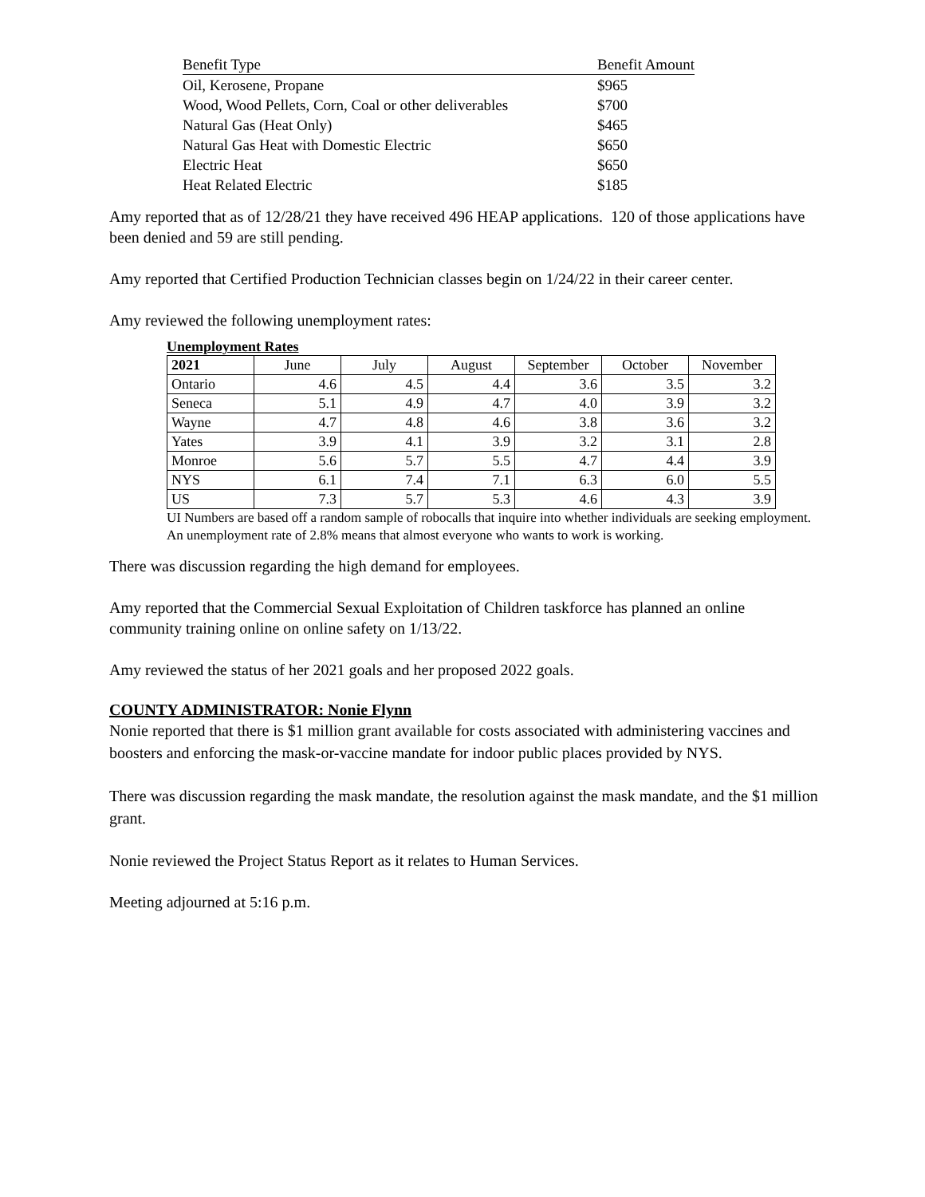| Benefit Type | Benefit Amount |
| --- | --- |
| Oil, Kerosene, Propane | $965 |
| Wood, Wood Pellets, Corn, Coal or other deliverables | $700 |
| Natural Gas (Heat Only) | $465 |
| Natural Gas Heat with Domestic Electric | $650 |
| Electric Heat | $650 |
| Heat Related Electric | $185 |
Amy reported that as of 12/28/21 they have received 496 HEAP applications. 120 of those applications have been denied and 59 are still pending.
Amy reported that Certified Production Technician classes begin on 1/24/22 in their career center.
Amy reviewed the following unemployment rates:
Unemployment Rates
| 2021 | June | July | August | September | October | November |
| --- | --- | --- | --- | --- | --- | --- |
| Ontario | 4.6 | 4.5 | 4.4 | 3.6 | 3.5 | 3.2 |
| Seneca | 5.1 | 4.9 | 4.7 | 4.0 | 3.9 | 3.2 |
| Wayne | 4.7 | 4.8 | 4.6 | 3.8 | 3.6 | 3.2 |
| Yates | 3.9 | 4.1 | 3.9 | 3.2 | 3.1 | 2.8 |
| Monroe | 5.6 | 5.7 | 5.5 | 4.7 | 4.4 | 3.9 |
| NYS | 6.1 | 7.4 | 7.1 | 6.3 | 6.0 | 5.5 |
| US | 7.3 | 5.7 | 5.3 | 4.6 | 4.3 | 3.9 |
UI Numbers are based off a random sample of robocalls that inquire into whether individuals are seeking employment. An unemployment rate of 2.8% means that almost everyone who wants to work is working.
There was discussion regarding the high demand for employees.
Amy reported that the Commercial Sexual Exploitation of Children taskforce has planned an online community training online on online safety on 1/13/22.
Amy reviewed the status of her 2021 goals and her proposed 2022 goals.
COUNTY ADMINISTRATOR: Nonie Flynn
Nonie reported that there is $1 million grant available for costs associated with administering vaccines and boosters and enforcing the mask-or-vaccine mandate for indoor public places provided by NYS.
There was discussion regarding the mask mandate, the resolution against the mask mandate, and the $1 million grant.
Nonie reviewed the Project Status Report as it relates to Human Services.
Meeting adjourned at 5:16 p.m.